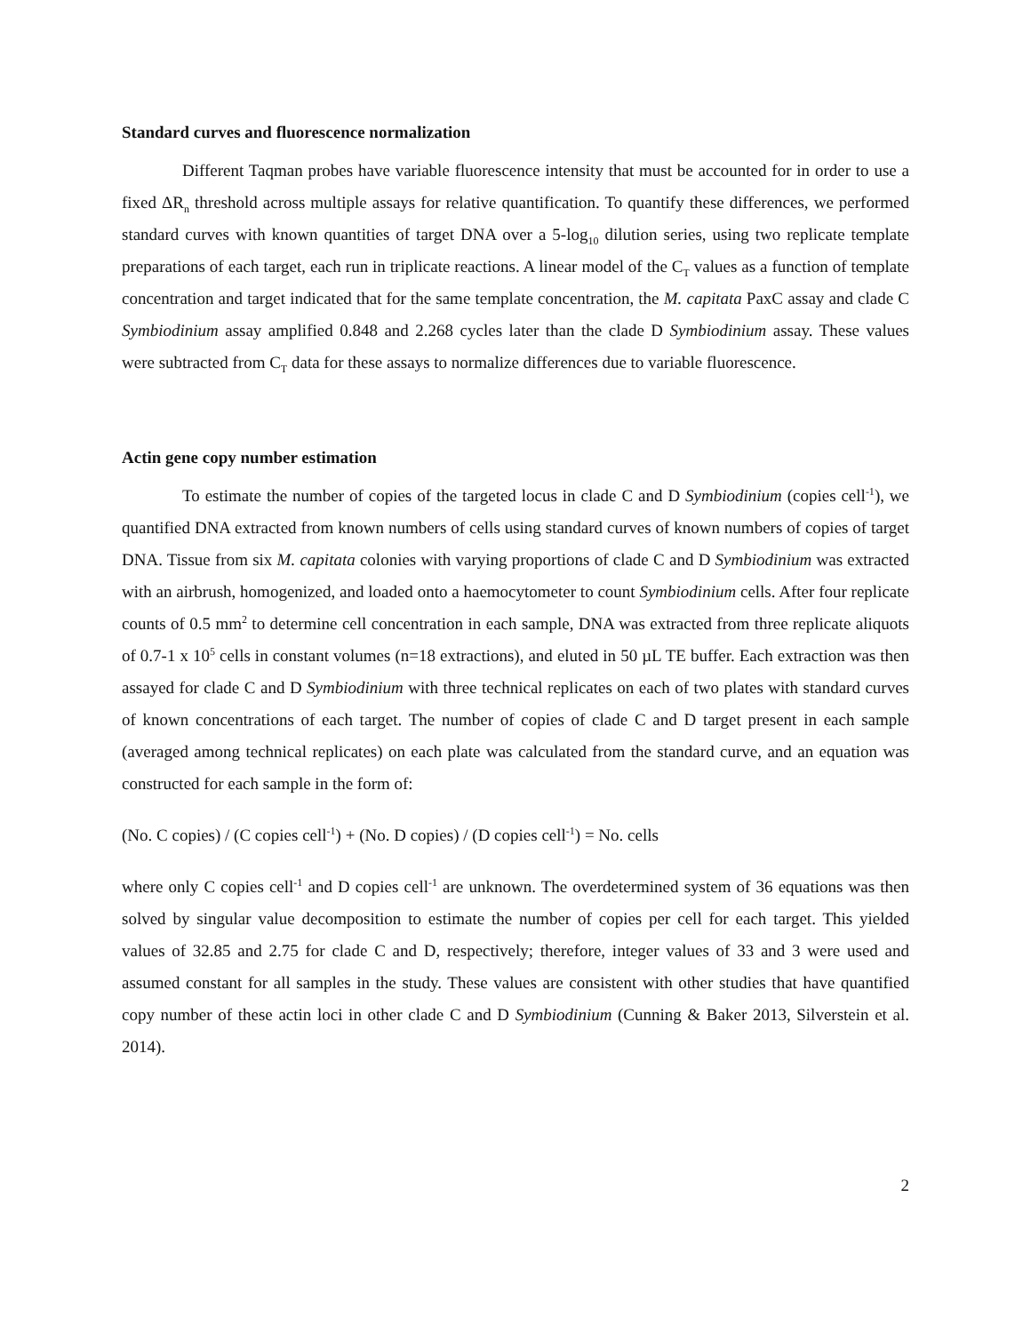Standard curves and fluorescence normalization
Different Taqman probes have variable fluorescence intensity that must be accounted for in order to use a fixed ΔR<sub>n</sub> threshold across multiple assays for relative quantification. To quantify these differences, we performed standard curves with known quantities of target DNA over a 5-log<sub>10</sub> dilution series, using two replicate template preparations of each target, each run in triplicate reactions. A linear model of the C<sub>T</sub> values as a function of template concentration and target indicated that for the same template concentration, the M. capitata PaxC assay and clade C Symbiodinium assay amplified 0.848 and 2.268 cycles later than the clade D Symbiodinium assay. These values were subtracted from C<sub>T</sub> data for these assays to normalize differences due to variable fluorescence.
Actin gene copy number estimation
To estimate the number of copies of the targeted locus in clade C and D Symbiodinium (copies cell<sup>-1</sup>), we quantified DNA extracted from known numbers of cells using standard curves of known numbers of copies of target DNA. Tissue from six M. capitata colonies with varying proportions of clade C and D Symbiodinium was extracted with an airbrush, homogenized, and loaded onto a haemocytometer to count Symbiodinium cells. After four replicate counts of 0.5 mm<sup>2</sup> to determine cell concentration in each sample, DNA was extracted from three replicate aliquots of 0.7-1 x 10<sup>5</sup> cells in constant volumes (n=18 extractions), and eluted in 50 µL TE buffer. Each extraction was then assayed for clade C and D Symbiodinium with three technical replicates on each of two plates with standard curves of known concentrations of each target. The number of copies of clade C and D target present in each sample (averaged among technical replicates) on each plate was calculated from the standard curve, and an equation was constructed for each sample in the form of:
(No. C copies) / (C copies cell<sup>-1</sup>) + (No. D copies) / (D copies cell<sup>-1</sup>) = No. cells
where only C copies cell<sup>-1</sup> and D copies cell<sup>-1</sup> are unknown. The overdetermined system of 36 equations was then solved by singular value decomposition to estimate the number of copies per cell for each target. This yielded values of 32.85 and 2.75 for clade C and D, respectively; therefore, integer values of 33 and 3 were used and assumed constant for all samples in the study. These values are consistent with other studies that have quantified copy number of these actin loci in other clade C and D Symbiodinium (Cunning & Baker 2013, Silverstein et al. 2014).
2